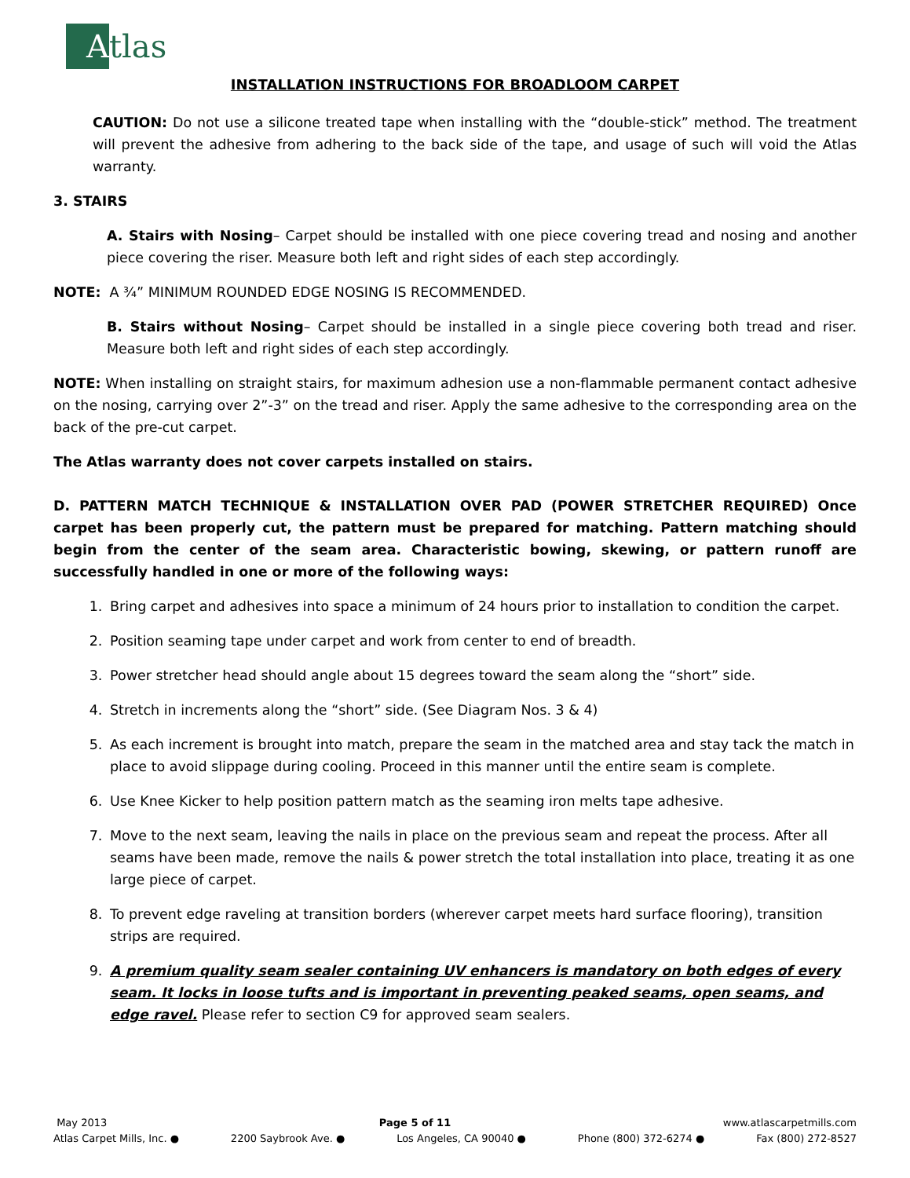A
tlas
INSTALLATION INSTRUCTIONS FOR BROADLOOM CARPET
CAUTION: Do not use a silicone treated tape when installing with the “double-stick” method. The treatment will prevent the adhesive from adhering to the back side of the tape, and usage of such will void the Atlas warranty.
3. STAIRS
A. Stairs with Nosing– Carpet should be installed with one piece covering tread and nosing and another piece covering the riser. Measure both left and right sides of each step accordingly.
NOTE: A ¾” MINIMUM ROUNDED EDGE NOSING IS RECOMMENDED.
B. Stairs without Nosing– Carpet should be installed in a single piece covering both tread and riser. Measure both left and right sides of each step accordingly.
NOTE: When installing on straight stairs, for maximum adhesion use a non-flammable permanent contact adhesive on the nosing, carrying over 2”-3” on the tread and riser. Apply the same adhesive to the corresponding area on the back of the pre-cut carpet.
The Atlas warranty does not cover carpets installed on stairs.
D. PATTERN MATCH TECHNIQUE & INSTALLATION OVER PAD (POWER STRETCHER REQUIRED) Once carpet has been properly cut, the pattern must be prepared for matching. Pattern matching should begin from the center of the seam area. Characteristic bowing, skewing, or pattern runoff are successfully handled in one or more of the following ways:
1. Bring carpet and adhesives into space a minimum of 24 hours prior to installation to condition the carpet.
2. Position seaming tape under carpet and work from center to end of breadth.
3. Power stretcher head should angle about 15 degrees toward the seam along the “short” side.
4. Stretch in increments along the “short” side. (See Diagram Nos. 3 & 4)
5. As each increment is brought into match, prepare the seam in the matched area and stay tack the match in place to avoid slippage during cooling. Proceed in this manner until the entire seam is complete.
6. Use Knee Kicker to help position pattern match as the seaming iron melts tape adhesive.
7. Move to the next seam, leaving the nails in place on the previous seam and repeat the process. After all seams have been made, remove the nails & power stretch the total installation into place, treating it as one large piece of carpet.
8. To prevent edge raveling at transition borders (wherever carpet meets hard surface flooring), transition strips are required.
9. A premium quality seam sealer containing UV enhancers is mandatory on both edges of every seam. It locks in loose tufts and is important in preventing peaked seams, open seams, and edge ravel. Please refer to section C9 for approved seam sealers.
May 2013 Page 5 of 11 www.atlascarpetmills.com
Atlas Carpet Mills, Inc. ● 2200 Saybrook Ave. ● Los Angeles, CA 90040 ● Phone (800) 372-6274 ● Fax (800) 272-8527